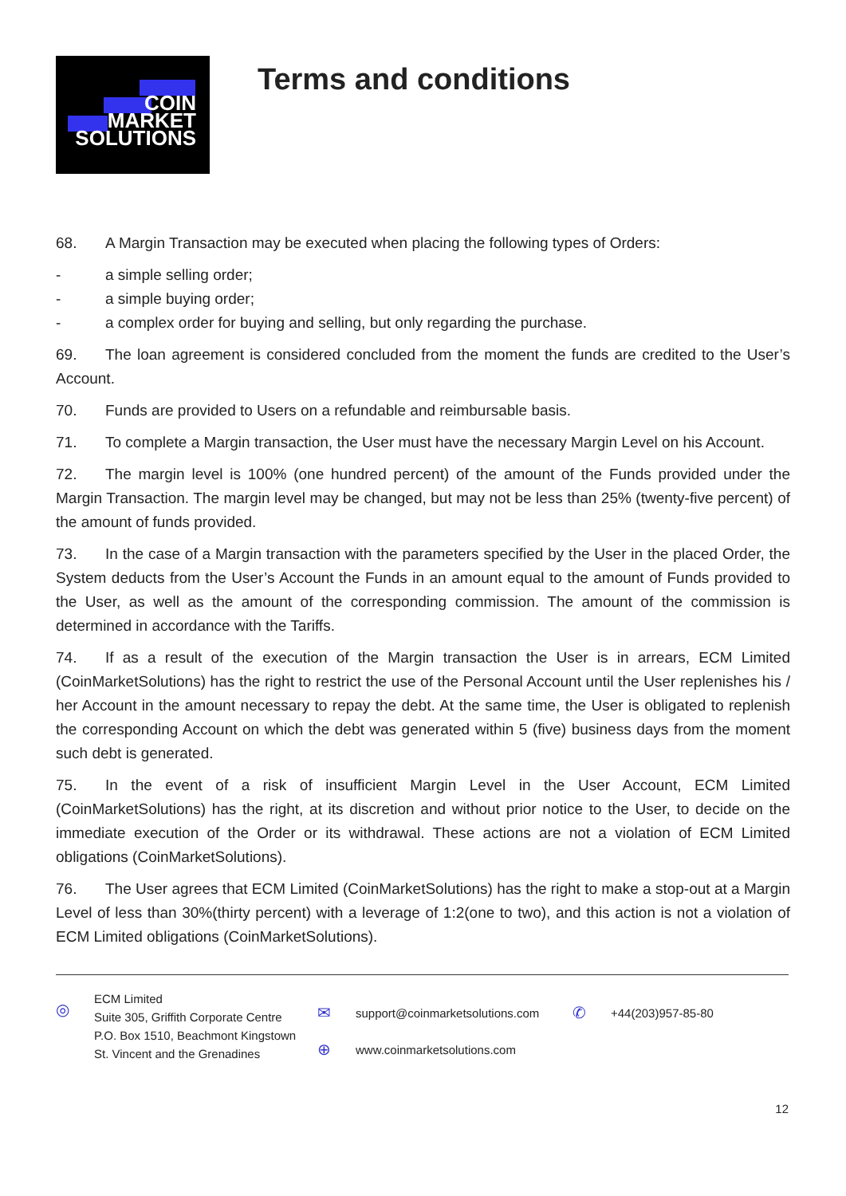COIN
MARKET
SOLUTIONS
Terms and conditions
68. A Margin Transaction may be executed when placing the following types of Orders:
- a simple selling order;
- a simple buying order;
- a complex order for buying and selling, but only regarding the purchase.
69. The loan agreement is considered concluded from the moment the funds are credited to the User’s Account.
70. Funds are provided to Users on a refundable and reimbursable basis.
71. To complete a Margin transaction, the User must have the necessary Margin Level on his Account.
72. The margin level is 100% (one hundred percent) of the amount of the Funds provided under the Margin Transaction. The margin level may be changed, but may not be less than 25% (twenty-five percent) of the amount of funds provided.
73. In the case of a Margin transaction with the parameters specified by the User in the placed Order, the System deducts from the User’s Account the Funds in an amount equal to the amount of Funds provided to the User, as well as the amount of the corresponding commission. The amount of the commission is determined in accordance with the Tariffs.
74. If as a result of the execution of the Margin transaction the User is in arrears, ECM Limited (CoinMarketSolutions) has the right to restrict the use of the Personal Account until the User replenishes his / her Account in the amount necessary to repay the debt. At the same time, the User is obligated to replenish the corresponding Account on which the debt was generated within 5 (five) business days from the moment such debt is generated.
75. In the event of a risk of insufficient Margin Level in the User Account, ECM Limited (CoinMarketSolutions) has the right, at its discretion and without prior notice to the User, to decide on the immediate execution of the Order or its withdrawal. These actions are not a violation of ECM Limited obligations (CoinMarketSolutions).
76. The User agrees that ECM Limited (CoinMarketSolutions) has the right to make a stop-out at a Margin Level of less than 30%(thirty percent) with a leverage of 1:2(one to two), and this action is not a violation of ECM Limited obligations (CoinMarketSolutions).
◎
ECM Limited
Suite 305, Griffith Corporate Centre
P.O. Box 1510, Beachmont Kingstown
St. Vincent and the Grenadines
✉
⊕
support@coinmarketsolutions.com
www.coinmarketsolutions.com
✆
+44(203)957-85-80
12